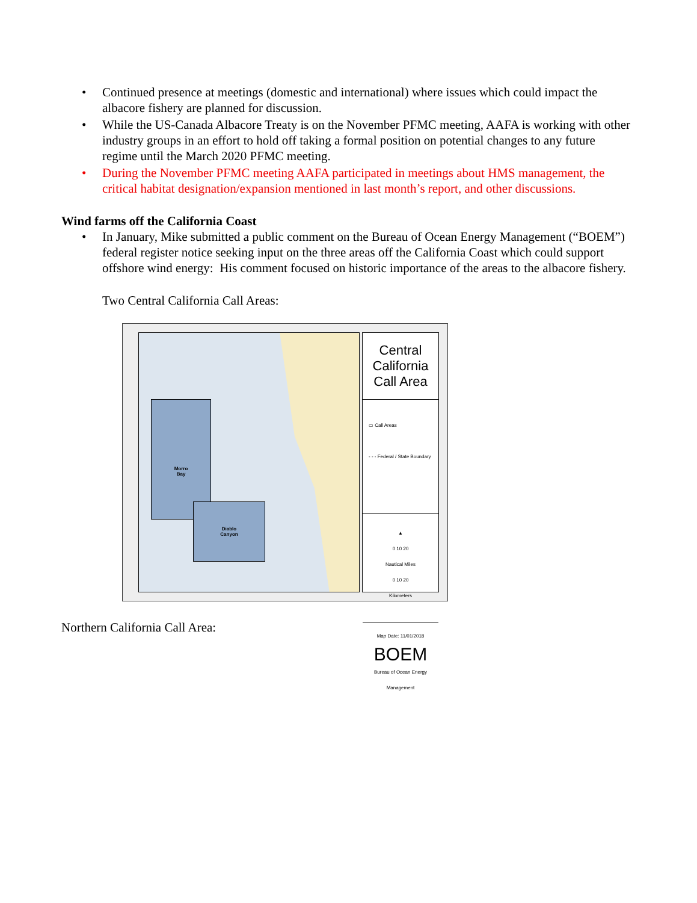• Continued presence at meetings (domestic and international) where issues which could impact the albacore fishery are planned for discussion.
• While the US-Canada Albacore Treaty is on the November PFMC meeting, AAFA is working with other industry groups in an effort to hold off taking a formal position on potential changes to any future regime until the March 2020 PFMC meeting.
• During the November PFMC meeting AAFA participated in meetings about HMS management, the critical habitat designation/expansion mentioned in last month’s report, and other discussions.
Wind farms off the California Coast
• In January, Mike submitted a public comment on the Bureau of Ocean Energy Management (“BOEM”) federal register notice seeking input on the three areas off the California Coast which could support offshore wind energy: His comment focused on historic importance of the areas to the albacore fishery.
Two Central California Call Areas:
Morro
Bay
Diablo
Canyon
Central California Call Area
▭ Call Areas
- - - Federal / State Boundary
▲
0 10 20
Nautical Miles
0 10 20
Kilometers
Map Date: 11/01/2018
BOEM
Bureau of Ocean Energy Management
Northern California Call Area: